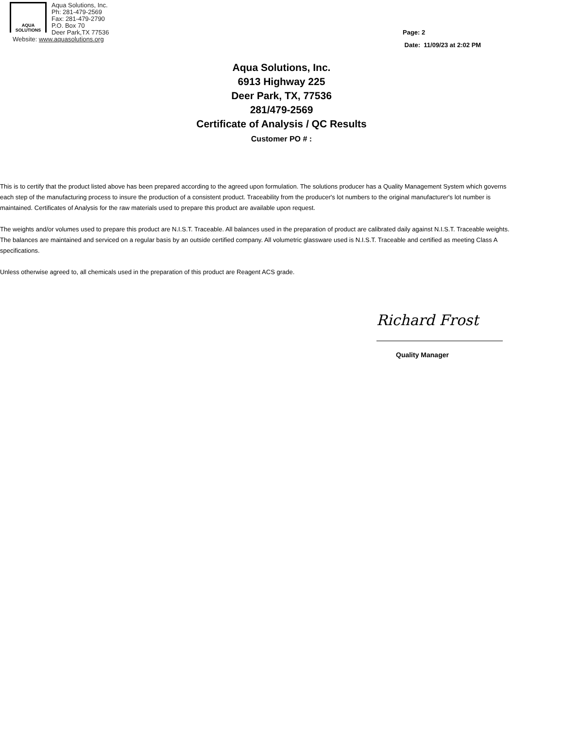AQUA
SOLUTIONS
Aqua Solutions, Inc.
Ph: 281-479-2569
Fax: 281-479-2790
P.O. Box 70
Deer Park,TX 77536
Website: www.aquasolutions.org
Page: 2
Date: 11/09/23 at 2:02 PM
Aqua Solutions, Inc.
6913 Highway 225
Deer Park, TX, 77536
281/479-2569
Certificate of Analysis / QC Results
Customer PO # :
This is to certify that the product listed above has been prepared according to the agreed upon formulation. The solutions producer has a Quality Management System which governs each step of the manufacturing process to insure the production of a consistent product. Traceability from the producer's lot numbers to the original manufacturer's lot number is maintained. Certificates of Analysis for the raw materials used to prepare this product are available upon request.
The weights and/or volumes used to prepare this product are N.I.S.T. Traceable. All balances used in the preparation of product are calibrated daily against N.I.S.T. Traceable weights. The balances are maintained and serviced on a regular basis by an outside certified company. All volumetric glassware used is N.I.S.T. Traceable and certified as meeting Class A specifications.
Unless otherwise agreed to, all chemicals used in the preparation of this product are Reagent ACS grade.
Richard Frost
Quality Manager